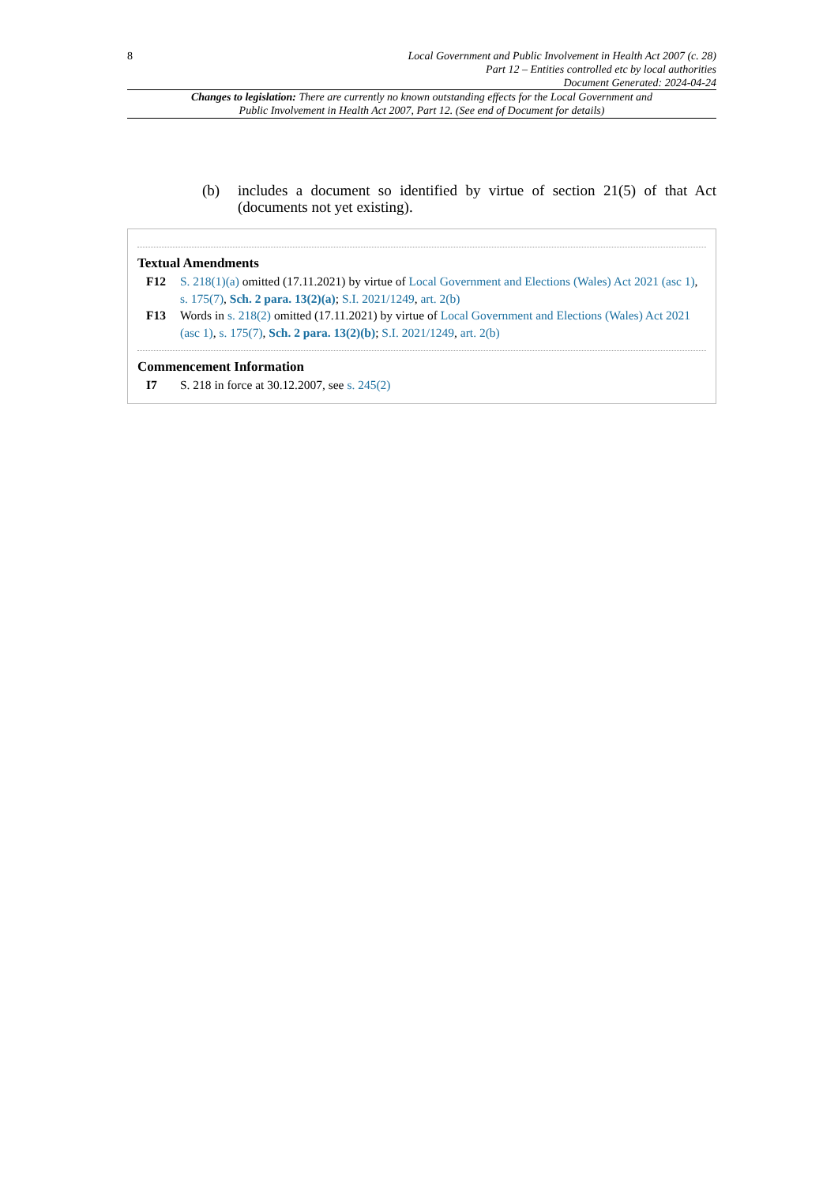8 Local Government and Public Involvement in Health Act 2007 (c. 28)
Part 12 – Entities controlled etc by local authorities
Document Generated: 2024-04-24
Changes to legislation: There are currently no known outstanding effects for the Local Government and Public Involvement in Health Act 2007, Part 12. (See end of Document for details)
(b) includes a document so identified by virtue of section 21(5) of that Act (documents not yet existing).
Textual Amendments
F12 S. 218(1)(a) omitted (17.11.2021) by virtue of Local Government and Elections (Wales) Act 2021 (asc 1), s. 175(7), Sch. 2 para. 13(2)(a); S.I. 2021/1249, art. 2(b)
F13 Words in s. 218(2) omitted (17.11.2021) by virtue of Local Government and Elections (Wales) Act 2021 (asc 1), s. 175(7), Sch. 2 para. 13(2)(b); S.I. 2021/1249, art. 2(b)
Commencement Information
I7 S. 218 in force at 30.12.2007, see s. 245(2)